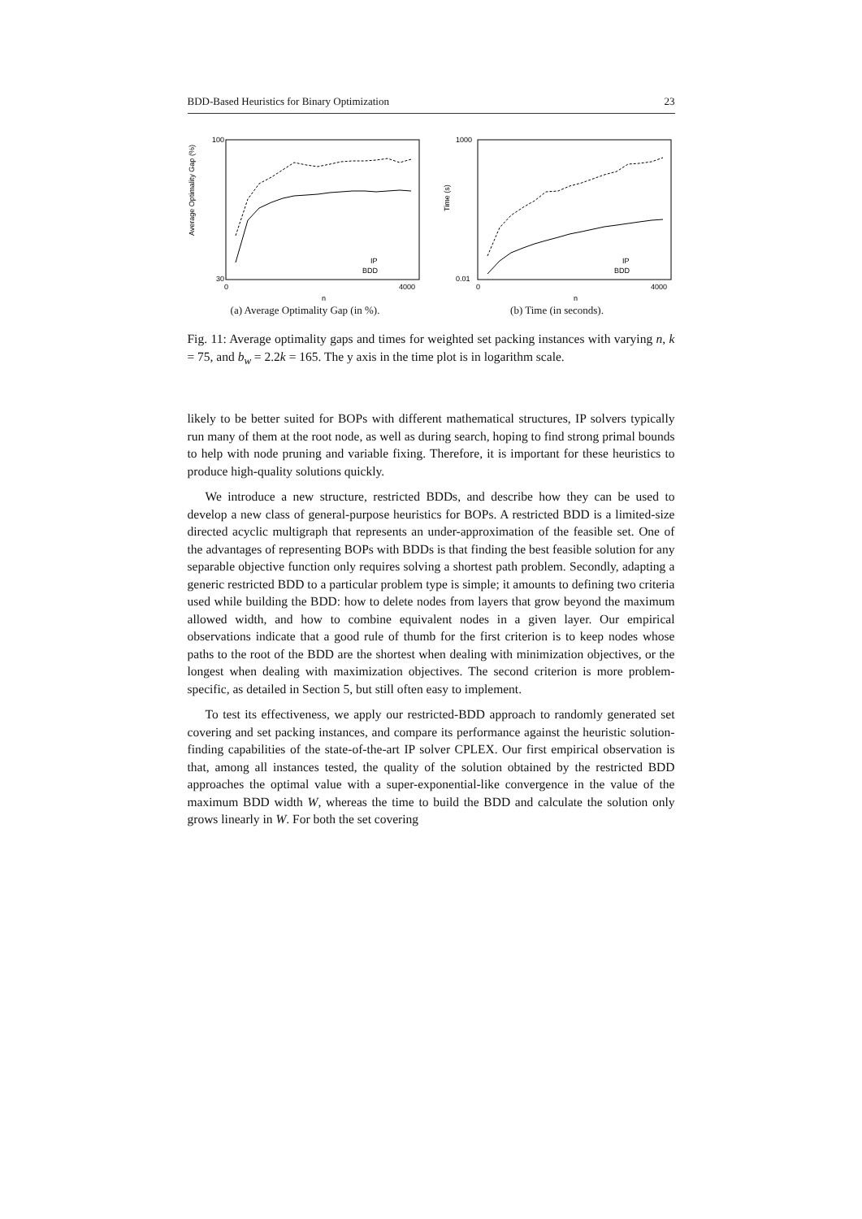BDD-Based Heuristics for Binary Optimization 23
Average Optimality Gap (%)
100
30
0
4000
n
IP
BDD
(a) Average Optimality Gap (in %).
Time (s)
1000
0.01
0
4000
n
IP
BDD
(b) Time (in seconds).
Fig. 11: Average optimality gaps and times for weighted set packing instances with varying n, k = 75, and b<sub>w</sub> = 2.2k = 165. The y axis in the time plot is in logarithm scale.
likely to be better suited for BOPs with different mathematical structures, IP solvers typically run many of them at the root node, as well as during search, hoping to find strong primal bounds to help with node pruning and variable fixing. Therefore, it is important for these heuristics to produce high-quality solutions quickly.
We introduce a new structure, restricted BDDs, and describe how they can be used to develop a new class of general-purpose heuristics for BOPs. A restricted BDD is a limited-size directed acyclic multigraph that represents an under-approximation of the feasible set. One of the advantages of representing BOPs with BDDs is that finding the best feasible solution for any separable objective function only requires solving a shortest path problem. Secondly, adapting a generic restricted BDD to a particular problem type is simple; it amounts to defining two criteria used while building the BDD: how to delete nodes from layers that grow beyond the maximum allowed width, and how to combine equivalent nodes in a given layer. Our empirical observations indicate that a good rule of thumb for the first criterion is to keep nodes whose paths to the root of the BDD are the shortest when dealing with minimization objectives, or the longest when dealing with maximization objectives. The second criterion is more problem-specific, as detailed in Section 5, but still often easy to implement.
To test its effectiveness, we apply our restricted-BDD approach to randomly generated set covering and set packing instances, and compare its performance against the heuristic solution-finding capabilities of the state-of-the-art IP solver CPLEX. Our first empirical observation is that, among all instances tested, the quality of the solution obtained by the restricted BDD approaches the optimal value with a super-exponential-like convergence in the value of the maximum BDD width W, whereas the time to build the BDD and calculate the solution only grows linearly in W. For both the set covering